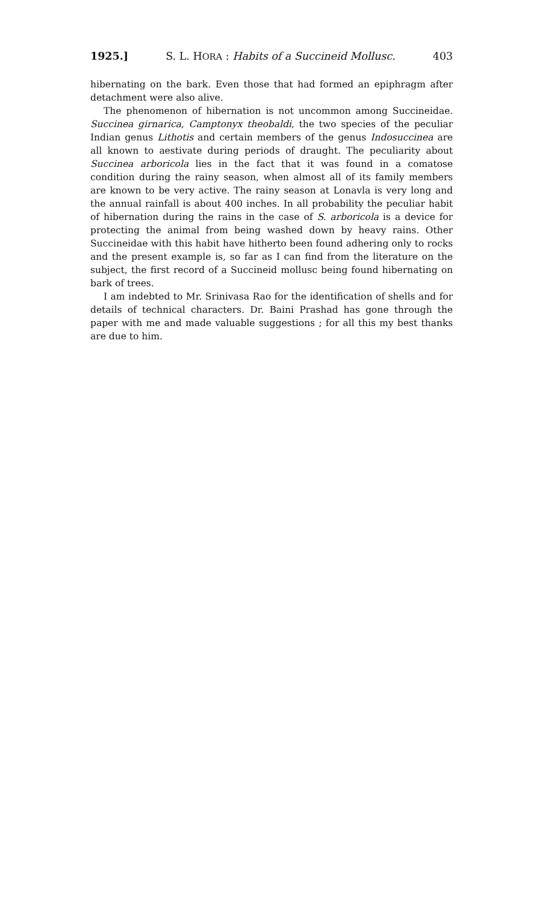1925.] S. L. HORA : Habits of a Succineid Mollusc. 403
hibernating on the bark. Even those that had formed an epiphragm after detachment were also alive.
The phenomenon of hibernation is not uncommon among Succineidae. Succinea girnarica, Camptonyx theobaldi, the two species of the peculiar Indian genus Lithotis and certain members of the genus Indosuccinea are all known to aestivate during periods of draught. The peculiarity about Succinea arboricola lies in the fact that it was found in a comatose condition during the rainy season, when almost all of its family members are known to be very active. The rainy season at Lonavla is very long and the annual rainfall is about 400 inches. In all probability the peculiar habit of hibernation during the rains in the case of S. arboricola is a device for protecting the animal from being washed down by heavy rains. Other Succineidae with this habit have hitherto been found adhering only to rocks and the present example is, so far as I can find from the literature on the subject, the first record of a Succineid mollusc being found hibernating on bark of trees.
I am indebted to Mr. Srinivasa Rao for the identification of shells and for details of technical characters. Dr. Baini Prashad has gone through the paper with me and made valuable suggestions ; for all this my best thanks are due to him.